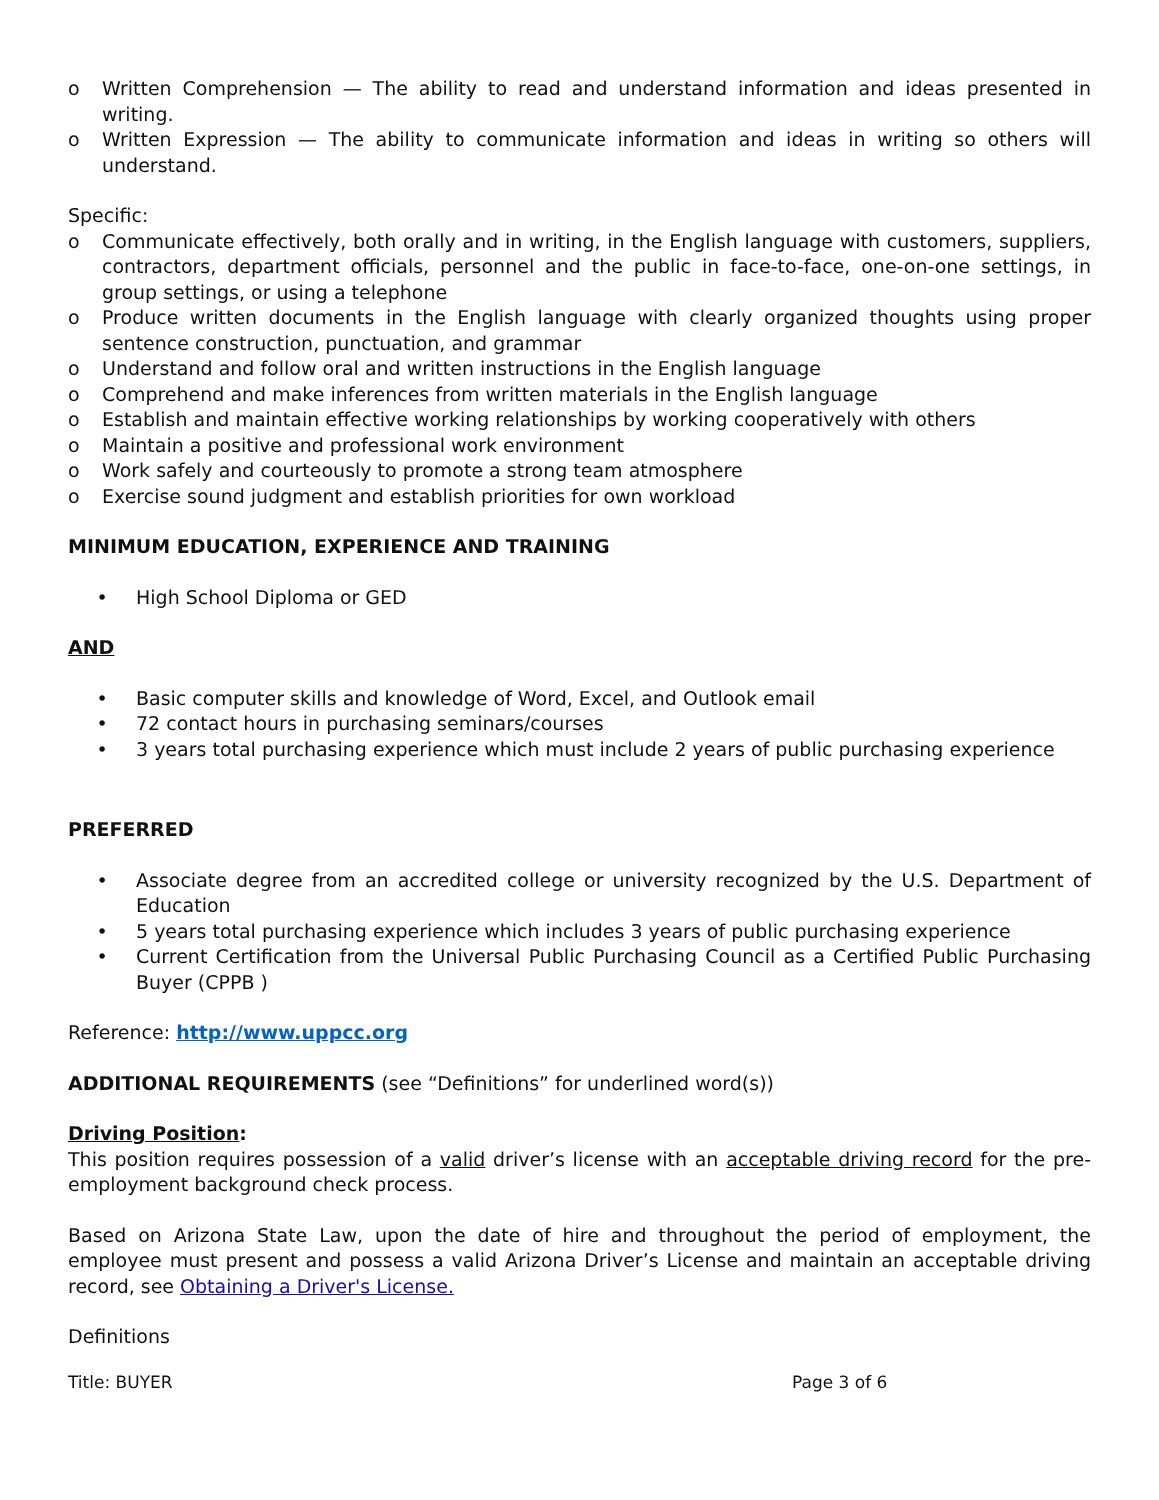o Written Comprehension — The ability to read and understand information and ideas presented in writing.
o Written Expression — The ability to communicate information and ideas in writing so others will understand.
Specific:
o Communicate effectively, both orally and in writing, in the English language with customers, suppliers, contractors, department officials, personnel and the public in face-to-face, one-on-one settings, in group settings, or using a telephone
o Produce written documents in the English language with clearly organized thoughts using proper sentence construction, punctuation, and grammar
o Understand and follow oral and written instructions in the English language
o Comprehend and make inferences from written materials in the English language
o Establish and maintain effective working relationships by working cooperatively with others
o Maintain a positive and professional work environment
o Work safely and courteously to promote a strong team atmosphere
o Exercise sound judgment and establish priorities for own workload
MINIMUM EDUCATION, EXPERIENCE AND TRAINING
• High School Diploma or GED
AND
• Basic computer skills and knowledge of Word, Excel, and Outlook email
• 72 contact hours in purchasing seminars/courses
• 3 years total purchasing experience which must include 2 years of public purchasing experience
PREFERRED
• Associate degree from an accredited college or university recognized by the U.S. Department of Education
• 5 years total purchasing experience which includes 3 years of public purchasing experience
• Current Certification from the Universal Public Purchasing Council as a Certified Public Purchasing Buyer (CPPB )
Reference: http://www.uppcc.org
ADDITIONAL REQUIREMENTS (see “Definitions” for underlined word(s))
Driving Position:
This position requires possession of a valid driver’s license with an acceptable driving record for the pre-employment background check process.
Based on Arizona State Law, upon the date of hire and throughout the period of employment, the employee must present and possess a valid Arizona Driver’s License and maintain an acceptable driving record, see Obtaining a Driver's License.
Definitions
Title: BUYER Page 3 of 6